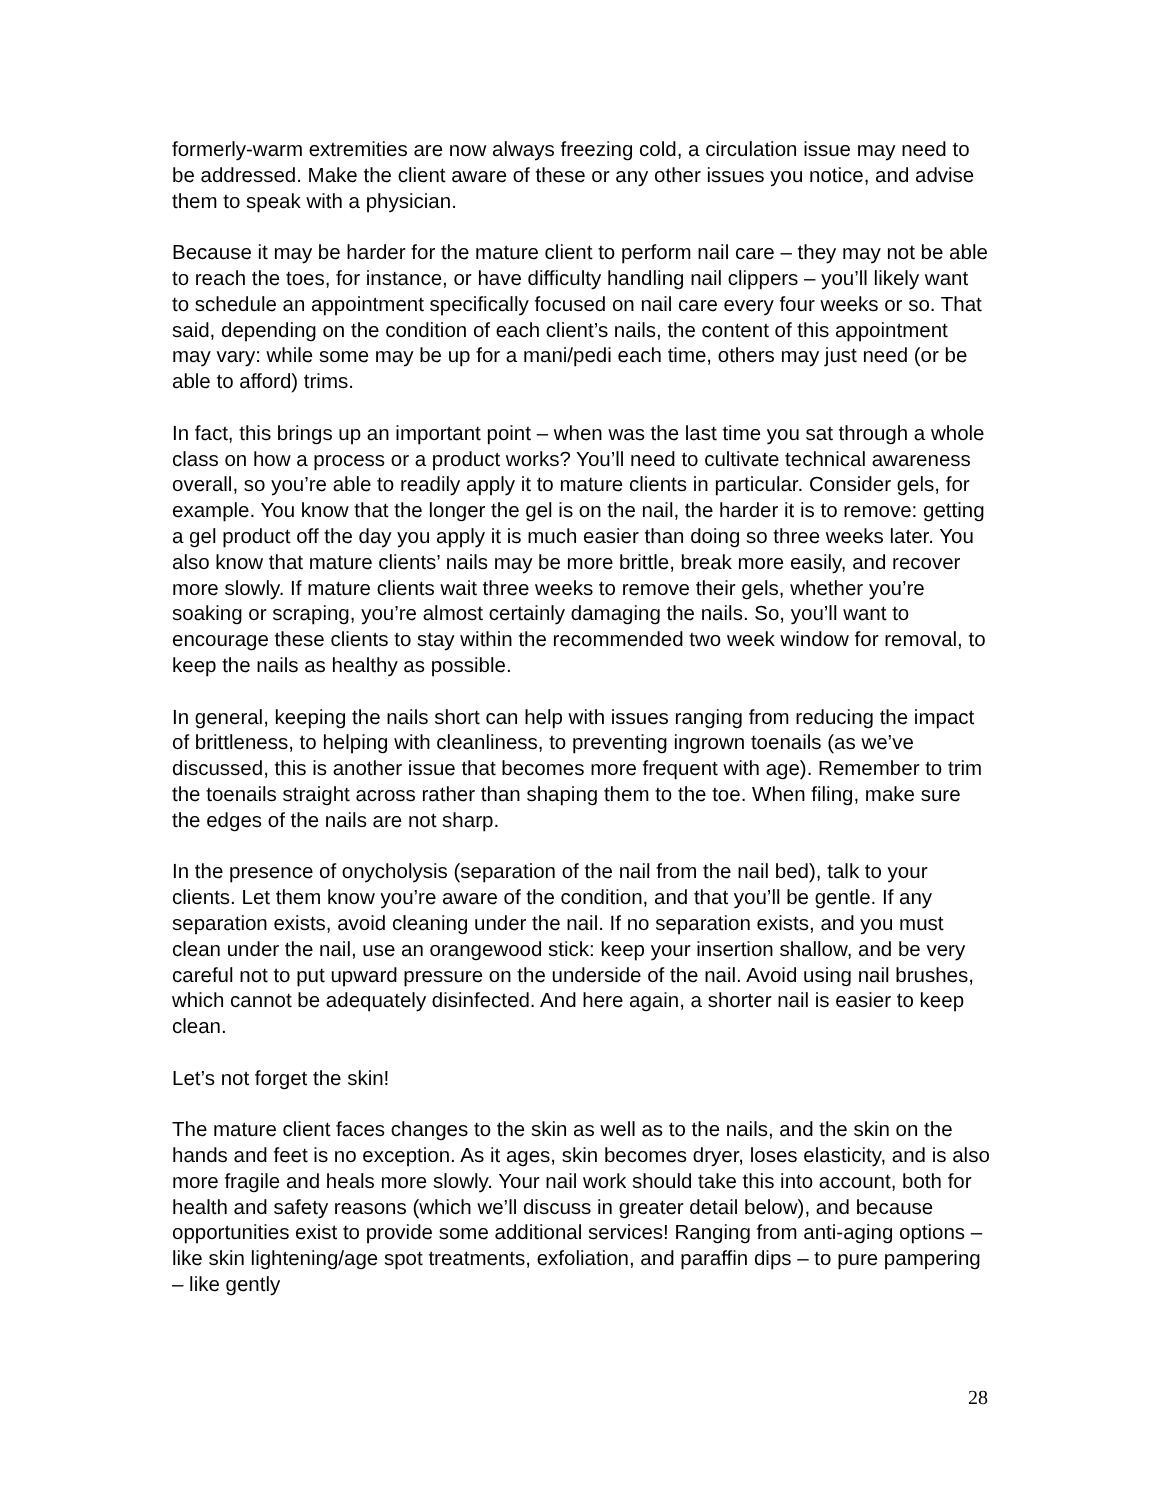formerly-warm extremities are now always freezing cold, a circulation issue may need to be addressed. Make the client aware of these or any other issues you notice, and advise them to speak with a physician.
Because it may be harder for the mature client to perform nail care – they may not be able to reach the toes, for instance, or have difficulty handling nail clippers – you’ll likely want to schedule an appointment specifically focused on nail care every four weeks or so. That said, depending on the condition of each client’s nails, the content of this appointment may vary: while some may be up for a mani/pedi each time, others may just need (or be able to afford) trims.
In fact, this brings up an important point – when was the last time you sat through a whole class on how a process or a product works? You’ll need to cultivate technical awareness overall, so you’re able to readily apply it to mature clients in particular. Consider gels, for example. You know that the longer the gel is on the nail, the harder it is to remove: getting a gel product off the day you apply it is much easier than doing so three weeks later. You also know that mature clients’ nails may be more brittle, break more easily, and recover more slowly. If mature clients wait three weeks to remove their gels, whether you’re soaking or scraping, you’re almost certainly damaging the nails. So, you’ll want to encourage these clients to stay within the recommended two week window for removal, to keep the nails as healthy as possible.
In general, keeping the nails short can help with issues ranging from reducing the impact of brittleness, to helping with cleanliness, to preventing ingrown toenails (as we’ve discussed, this is another issue that becomes more frequent with age). Remember to trim the toenails straight across rather than shaping them to the toe. When filing, make sure the edges of the nails are not sharp.
In the presence of onycholysis (separation of the nail from the nail bed), talk to your clients. Let them know you’re aware of the condition, and that you’ll be gentle. If any separation exists, avoid cleaning under the nail. If no separation exists, and you must clean under the nail, use an orangewood stick: keep your insertion shallow, and be very careful not to put upward pressure on the underside of the nail. Avoid using nail brushes, which cannot be adequately disinfected. And here again, a shorter nail is easier to keep clean.
Let’s not forget the skin!
The mature client faces changes to the skin as well as to the nails, and the skin on the hands and feet is no exception. As it ages, skin becomes dryer, loses elasticity, and is also more fragile and heals more slowly. Your nail work should take this into account, both for health and safety reasons (which we’ll discuss in greater detail below), and because opportunities exist to provide some additional services! Ranging from anti-aging options – like skin lightening/age spot treatments, exfoliation, and paraffin dips – to pure pampering – like gently
28